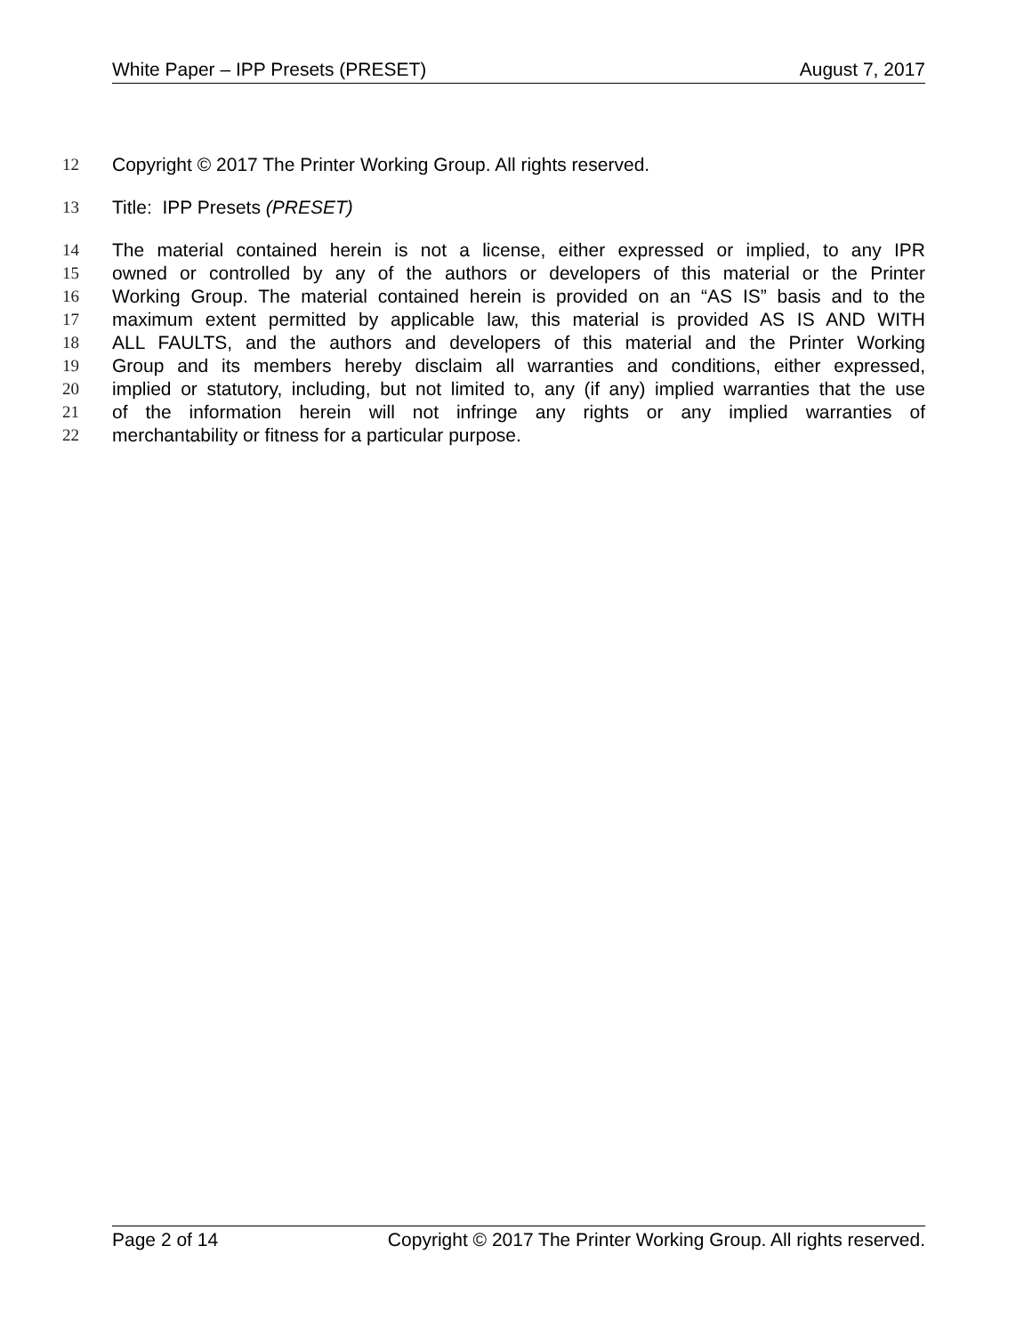White Paper – IPP Presets (PRESET) August 7, 2017
12 Copyright © 2017 The Printer Working Group. All rights reserved.
13 Title: IPP Presets (PRESET)
14 The material contained herein is not a license, either expressed or implied, to any IPR
15 owned or controlled by any of the authors or developers of this material or the Printer
16 Working Group. The material contained herein is provided on an “AS IS” basis and to the
17 maximum extent permitted by applicable law, this material is provided AS IS AND WITH
18 ALL FAULTS, and the authors and developers of this material and the Printer Working
19 Group and its members hereby disclaim all warranties and conditions, either expressed,
20 implied or statutory, including, but not limited to, any (if any) implied warranties that the use
21 of the information herein will not infringe any rights or any implied warranties of
22 merchantability or fitness for a particular purpose.
Page 2 of 14 Copyright © 2017 The Printer Working Group. All rights reserved.